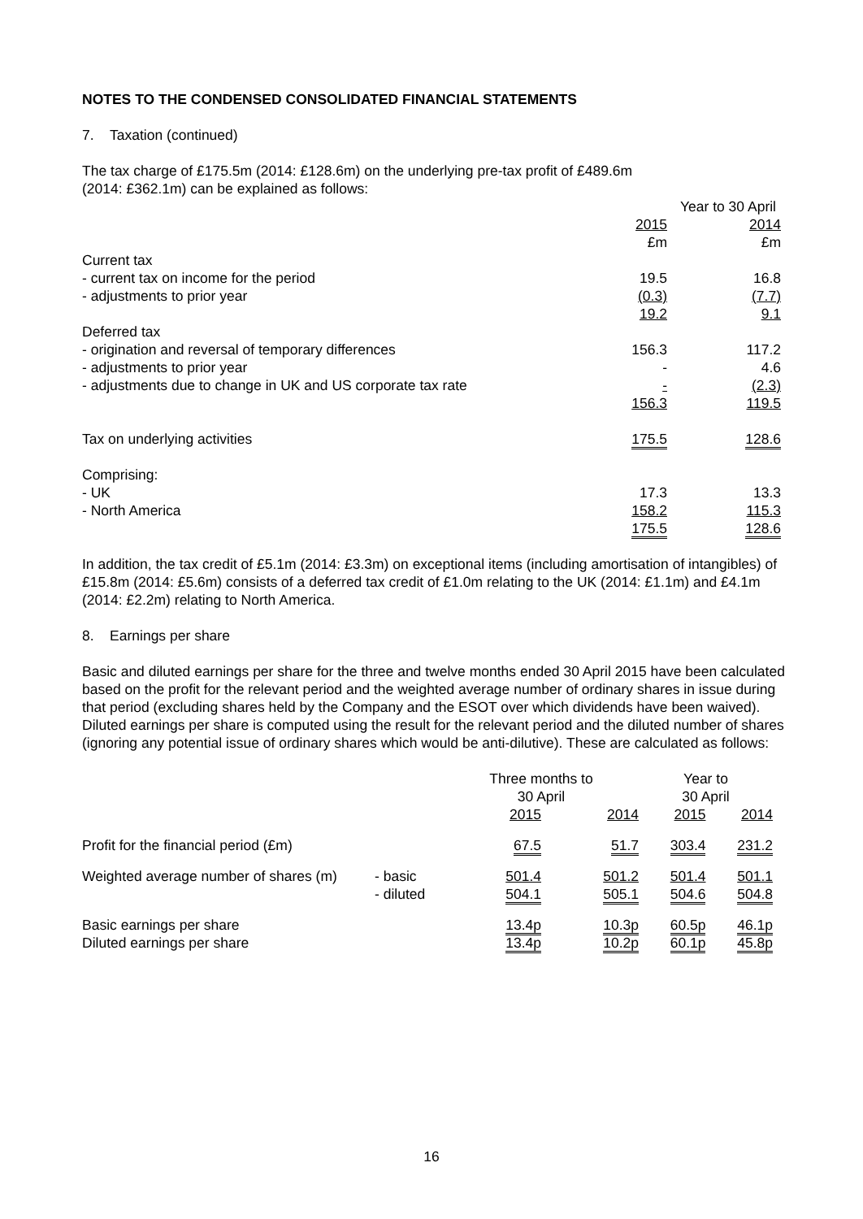NOTES TO THE CONDENSED CONSOLIDATED FINANCIAL STATEMENTS
7. Taxation (continued)
The tax charge of £175.5m (2014: £128.6m) on the underlying pre-tax profit of £489.6m
(2014: £362.1m) can be explained as follows:
| | Year to 30 April | |
| | 2015 | 2014 |
| | £m | £m |
| Current tax | | |
| - current tax on income for the period | 19.5 | 16.8 |
| - adjustments to prior year | (0.3) | (7.7) |
| | 19.2 | 9.1 |
| Deferred tax | | |
| - origination and reversal of temporary differences | 156.3 | 117.2 |
| - adjustments to prior year | - | 4.6 |
| - adjustments due to change in UK and US corporate tax rate | - | (2.3) |
| | 156.3 | 119.5 |
| Tax on underlying activities | 175.5 | 128.6 |
| Comprising: | | |
| - UK | 17.3 | 13.3 |
| - North America | 158.2 | 115.3 |
| | 175.5 | 128.6 |
In addition, the tax credit of £5.1m (2014: £3.3m) on exceptional items (including amortisation of intangibles) of £15.8m (2014: £5.6m) consists of a deferred tax credit of £1.0m relating to the UK (2014: £1.1m) and £4.1m (2014: £2.2m) relating to North America.
8. Earnings per share
Basic and diluted earnings per share for the three and twelve months ended 30 April 2015 have been calculated based on the profit for the relevant period and the weighted average number of ordinary shares in issue during that period (excluding shares held by the Company and the ESOT over which dividends have been waived). Diluted earnings per share is computed using the result for the relevant period and the diluted number of shares (ignoring any potential issue of ordinary shares which would be anti-dilutive). These are calculated as follows:
| | | Three months to 30 April | | Year to 30 April | |
| | | 2015 | 2014 | 2015 | 2014 |
| Profit for the financial period (£m) | | 67.5 | 51.7 | 303.4 | 231.2 |
| Weighted average number of shares (m) | - basic | 501.4 | 501.2 | 501.4 | 501.1 |
| | - diluted | 504.1 | 505.1 | 504.6 | 504.8 |
| Basic earnings per share | | 13.4p | 10.3p | 60.5p | 46.1p |
| Diluted earnings per share | | 13.4p | 10.2p | 60.1p | 45.8p |
16